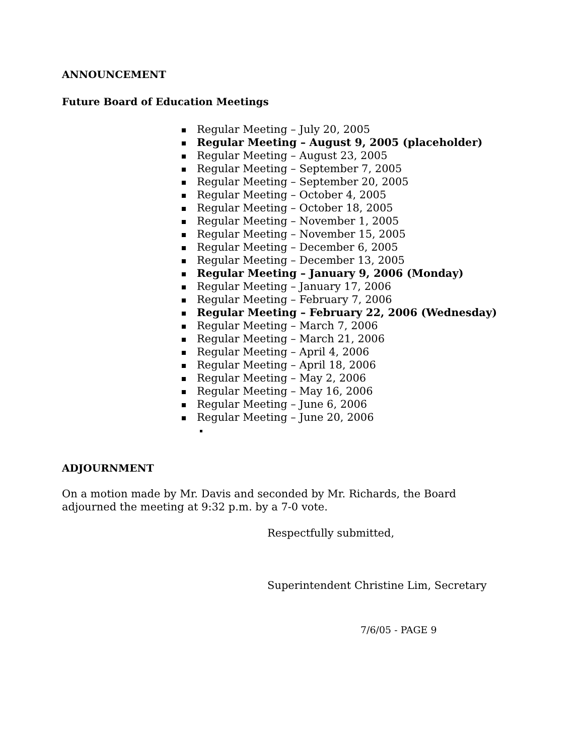ANNOUNCEMENT
Future Board of Education Meetings
Regular Meeting – July 20, 2005
Regular Meeting – August 9, 2005 (placeholder)
Regular Meeting – August 23, 2005
Regular Meeting – September 7, 2005
Regular Meeting – September 20, 2005
Regular Meeting – October 4, 2005
Regular Meeting – October 18, 2005
Regular Meeting – November 1, 2005
Regular Meeting – November 15, 2005
Regular Meeting – December 6, 2005
Regular Meeting – December 13, 2005
Regular Meeting – January 9, 2006 (Monday)
Regular Meeting – January 17, 2006
Regular Meeting – February 7, 2006
Regular Meeting – February 22, 2006 (Wednesday)
Regular Meeting – March 7, 2006
Regular Meeting – March 21, 2006
Regular Meeting – April 4, 2006
Regular Meeting – April 18, 2006
Regular Meeting – May 2, 2006
Regular Meeting – May 16, 2006
Regular Meeting – June 6, 2006
Regular Meeting – June 20, 2006
ADJOURNMENT
On a motion made by Mr. Davis and seconded by Mr. Richards, the Board
adjourned the meeting at 9:32 p.m. by a 7-0 vote.
Respectfully submitted,
Superintendent Christine Lim, Secretary
7/6/05 - PAGE 9